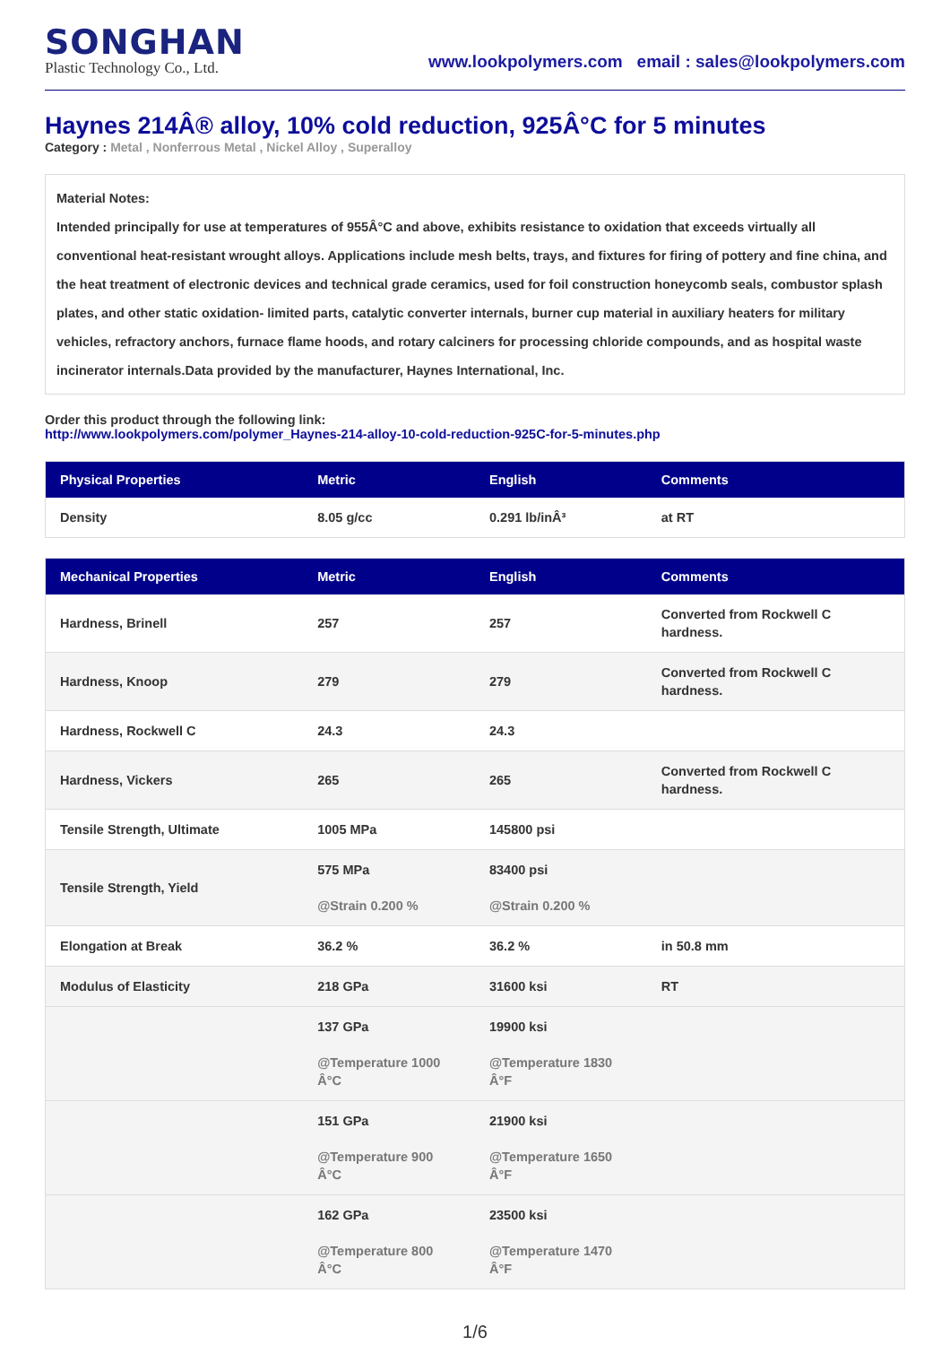SONGHAN
Plastic Technology Co., Ltd.
www.lookpolymers.com email : sales@lookpolymers.com
Haynes 214Â® alloy, 10% cold reduction, 925Â°C for 5 minutes
Category : Metal , Nonferrous Metal , Nickel Alloy , Superalloy
Material Notes:
Intended principally for use at temperatures of 955Â°C and above, exhibits resistance to oxidation that exceeds virtually all conventional heat-resistant wrought alloys. Applications include mesh belts, trays, and fixtures for firing of pottery and fine china, and the heat treatment of electronic devices and technical grade ceramics, used for foil construction honeycomb seals, combustor splash plates, and other static oxidation- limited parts, catalytic converter internals, burner cup material in auxiliary heaters for military vehicles, refractory anchors, furnace flame hoods, and rotary calciners for processing chloride compounds, and as hospital waste incinerator internals.Data provided by the manufacturer, Haynes International, Inc.
Order this product through the following link:
http://www.lookpolymers.com/polymer_Haynes-214-alloy-10-cold-reduction-925C-for-5-minutes.php
| Physical Properties | Metric | English | Comments |
| --- | --- | --- | --- |
| Density | 8.05 g/cc | 0.291 lb/inÂ³ | at RT |
| Mechanical Properties | Metric | English | Comments |
| --- | --- | --- | --- |
| Hardness, Brinell | 257 | 257 | Converted from Rockwell C hardness. |
| Hardness, Knoop | 279 | 279 | Converted from Rockwell C hardness. |
| Hardness, Rockwell C | 24.3 | 24.3 | |
| Hardness, Vickers | 265 | 265 | Converted from Rockwell C hardness. |
| Tensile Strength, Ultimate | 1005 MPa | 145800 psi | |
| Tensile Strength, Yield | 575 MPa @Strain 0.200 % | 83400 psi @Strain 0.200 % | |
| Elongation at Break | 36.2 % | 36.2 % | in 50.8 mm |
| Modulus of Elasticity | 218 GPa | 31600 ksi | RT |
| | 137 GPa @Temperature 1000 Â°C | 19900 ksi @Temperature 1830 Â°F | |
| | 151 GPa @Temperature 900 Â°C | 21900 ksi @Temperature 1650 Â°F | |
| | 162 GPa @Temperature 800 Â°C | 23500 ksi @Temperature 1470 Â°F | |
1/6